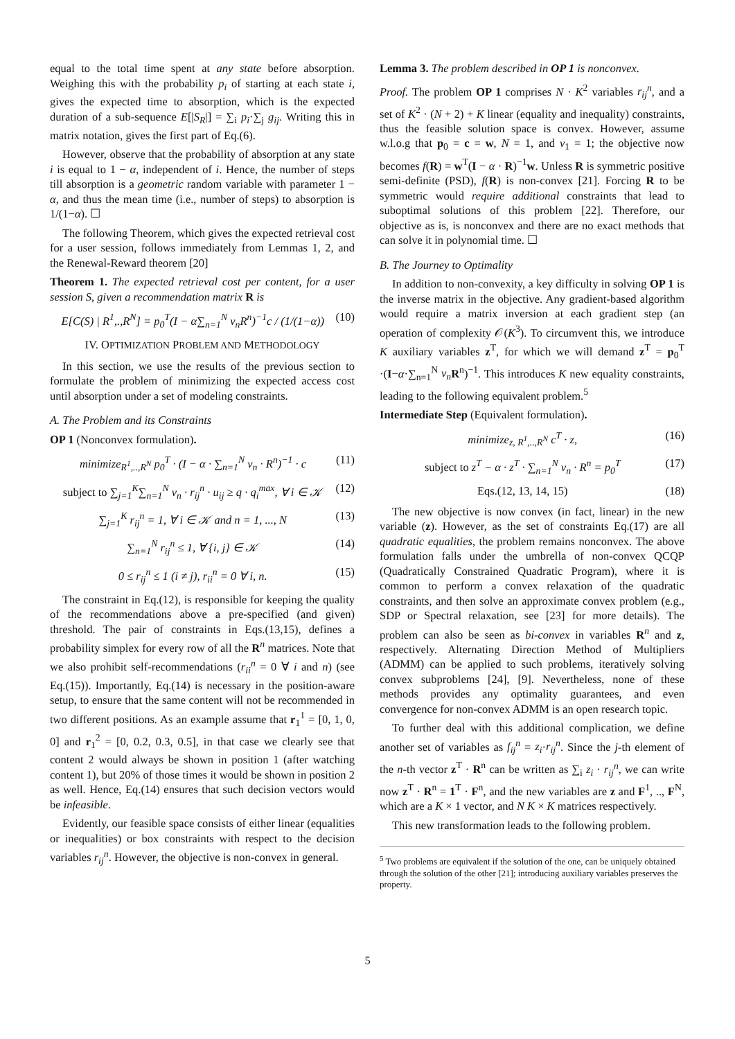equal to the total time spent at any state before absorption. Weighing this with the probability p<sub>i</sub> of starting at each state i, gives the expected time to absorption, which is the expected duration of a sub-sequence E[|S<sub>R</sub>|] = ∑<sub>i</sub> p<sub>i</sub>·∑<sub>j</sub> g<sub>ij</sub>. Writing this in matrix notation, gives the first part of Eq.(6).
However, observe that the probability of absorption at any state i is equal to 1 − α, independent of i. Hence, the number of steps till absorption is a geometric random variable with parameter 1 − α, and thus the mean time (i.e., number of steps) to absorption is 1/(1−α). ☐
The following Theorem, which gives the expected retrieval cost for a user session, follows immediately from Lemmas 1, 2, and the Renewal-Reward theorem [20]
Theorem 1. The expected retrieval cost per content, for a user session S, given a recommendation matrix R is
E[C(S) | R<sup>1</sup>,.,R<sup>N</sup>] = p<sub>0</sub><sup>T</sup>(I − α∑<sub>n=1</sub><sup>N</sup> v<sub>n</sub>R<sup>n</sup>)<sup>−1</sup>c / (1/(1−α)) (10)
IV. OPTIMIZATION PROBLEM AND METHODOLOGY
In this section, we use the results of the previous section to formulate the problem of minimizing the expected access cost until absorption under a set of modeling constraints.
A. The Problem and its Constraints
OP 1 (Nonconvex formulation).
minimize<sub>R<sup>1</sup>,..,R<sup>N</sup></sub> p<sub>0</sub><sup>T</sup> · (I − α · ∑<sub>n=1</sub><sup>N</sup> v<sub>n</sub> · R<sup>n</sup>)<sup>−1</sup> · c (11)
subject to ∑<sub>j=1</sub><sup>K</sup>∑<sub>n=1</sub><sup>N</sup> v<sub>n</sub> · r<sub>ij</sub><sup>n</sup> · u<sub>ij</sub> ≥ q · q<sub>i</sub><sup>max</sup>, ∀ i ∈ 𝒦 (12)
∑<sub>j=1</sub><sup>K</sup> r<sub>ij</sub><sup>n</sup> = 1, ∀ i ∈ 𝒦 and n = 1, ..., N (13)
∑<sub>n=1</sub><sup>N</sup> r<sub>ij</sub><sup>n</sup> ≤ 1, ∀ {i, j} ∈ 𝒦 (14)
0 ≤ r<sub>ij</sub><sup>n</sup> ≤ 1 (i ≠ j), r<sub>ii</sub><sup>n</sup> = 0 ∀ i, n. (15)
The constraint in Eq.(12), is responsible for keeping the quality of the recommendations above a pre-specified (and given) threshold. The pair of constraints in Eqs.(13,15), defines a probability simplex for every row of all the R<sup>n</sup> matrices. Note that we also prohibit self-recommendations (r<sub>ii</sub><sup>n</sup> = 0 ∀ i and n) (see Eq.(15)). Importantly, Eq.(14) is necessary in the position-aware setup, to ensure that the same content will not be recommended in two different positions. As an example assume that r<sub>1</sub><sup>1</sup> = [0, 1, 0, 0] and r<sub>1</sub><sup>2</sup> = [0, 0.2, 0.3, 0.5], in that case we clearly see that content 2 would always be shown in position 1 (after watching content 1), but 20% of those times it would be shown in position 2 as well. Hence, Eq.(14) ensures that such decision vectors would be infeasible.
Evidently, our feasible space consists of either linear (equalities or inequalities) or box constraints with respect to the decision variables r<sub>ij</sub><sup>n</sup>. However, the objective is non-convex in general.
Lemma 3. The problem described in OP 1 is nonconvex.
Proof. The problem OP 1 comprises N · K<sup>2</sup> variables r<sub>ij</sub><sup>n</sup>, and a set of K<sup>2</sup> · (N + 2) + K linear (equality and inequality) constraints, thus the feasible solution space is convex. However, assume w.l.o.g that p<sub>0</sub> = c = w, N = 1, and v<sub>1</sub> = 1; the objective now becomes f(R) = w<sup>T</sup>(I − α · R)<sup>−1</sup>w. Unless R is symmetric positive semi-definite (PSD), f(R) is non-convex [21]. Forcing R to be symmetric would require additional constraints that lead to suboptimal solutions of this problem [22]. Therefore, our objective as is, is nonconvex and there are no exact methods that can solve it in polynomial time. ☐
B. The Journey to Optimality
In addition to non-convexity, a key difficulty in solving OP 1 is the inverse matrix in the objective. Any gradient-based algorithm would require a matrix inversion at each gradient step (an operation of complexity 𝒪(K<sup>3</sup>). To circumvent this, we introduce K auxiliary variables z<sup>T</sup>, for which we will demand z<sup>T</sup> = p<sub>0</sub><sup>T</sup> ·(I−α·∑<sub>n=1</sub><sup>N</sup> v<sub>n</sub> R<sup>n</sup>)<sup>−1</sup>. This introduces K new equality constraints, leading to the following equivalent problem.<sup>5</sup>
Intermediate Step (Equivalent formulation).
minimize<sub>z, R<sup>1</sup>,..,R<sup>N</sup></sub> c<sup>T</sup> · z, (16)
subject to z<sup>T</sup> − α · z<sup>T</sup> · ∑<sub>n=1</sub><sup>N</sup> v<sub>n</sub> · R<sup>n</sup> = p<sub>0</sub><sup>T</sup> (17)
Eqs.(12, 13, 14, 15) (18)
The new objective is now convex (in fact, linear) in the new variable (z). However, as the set of constraints Eq.(17) are all quadratic equalities, the problem remains nonconvex. The above formulation falls under the umbrella of non-convex QCQP (Quadratically Constrained Quadratic Program), where it is common to perform a convex relaxation of the quadratic constraints, and then solve an approximate convex problem (e.g., SDP or Spectral relaxation, see [23] for more details). The problem can also be seen as bi-convex in variables R<sup>n</sup> and z, respectively. Alternating Direction Method of Multipliers (ADMM) can be applied to such problems, iteratively solving convex subproblems [24], [9]. Nevertheless, none of these methods provides any optimality guarantees, and even convergence for non-convex ADMM is an open research topic.
To further deal with this additional complication, we define another set of variables as f<sub>ij</sub><sup>n</sup> = z<sub>i</sub>·r<sub>ij</sub><sup>n</sup>. Since the j-th element of the n-th vector z<sup>T</sup> · R<sup>n</sup> can be written as ∑<sub>i</sub> z<sub>i</sub> · r<sub>ij</sub><sup>n</sup>, we can write now z<sup>T</sup> · R<sup>n</sup> = 1<sup>T</sup> · F<sup>n</sup>, and the new variables are z and F<sup>1</sup>, .., F<sup>N</sup>, which are a K × 1 vector, and N K × K matrices respectively.
This new transformation leads to the following problem.
<sup>5</sup> Two problems are equivalent if the solution of the one, can be uniquely obtained through the solution of the other [21]; introducing auxiliary variables preserves the property.
5